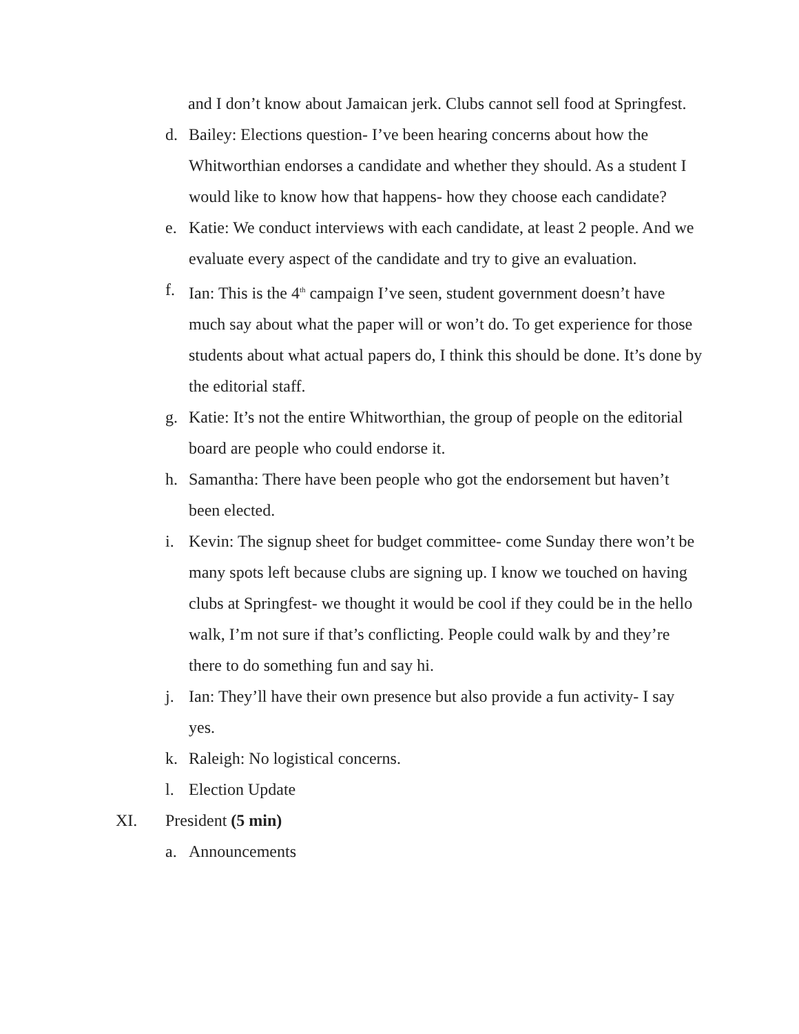and I don’t know about Jamaican jerk. Clubs cannot sell food at Springfest.
d. Bailey: Elections question- I’ve been hearing concerns about how the Whitworthian endorses a candidate and whether they should. As a student I would like to know how that happens- how they choose each candidate?
e. Katie: We conduct interviews with each candidate, at least 2 people. And we evaluate every aspect of the candidate and try to give an evaluation.
f. Ian: This is the 4<sup>th</sup> campaign I’ve seen, student government doesn’t have much say about what the paper will or won’t do. To get experience for those students about what actual papers do, I think this should be done. It’s done by the editorial staff.
g. Katie: It’s not the entire Whitworthian, the group of people on the editorial board are people who could endorse it.
h. Samantha: There have been people who got the endorsement but haven’t been elected.
i. Kevin: The signup sheet for budget committee- come Sunday there won’t be many spots left because clubs are signing up. I know we touched on having clubs at Springfest- we thought it would be cool if they could be in the hello walk, I’m not sure if that’s conflicting. People could walk by and they’re there to do something fun and say hi.
j. Ian: They’ll have their own presence but also provide a fun activity- I say yes.
k. Raleigh: No logistical concerns.
l. Election Update
XI. President (5 min)
a. Announcements